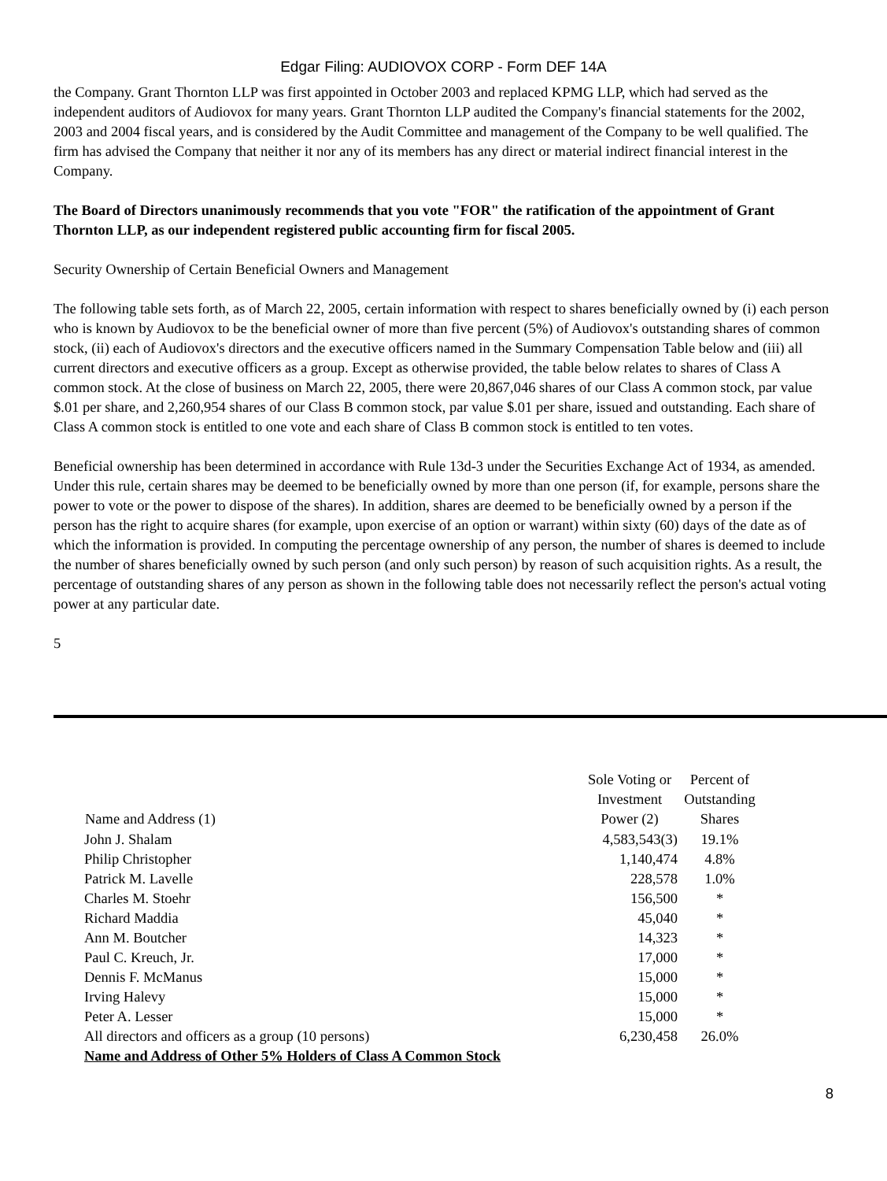Edgar Filing: AUDIOVOX CORP - Form DEF 14A
the Company. Grant Thornton LLP was first appointed in October 2003 and replaced KPMG LLP, which had served as the independent auditors of Audiovox for many years. Grant Thornton LLP audited the Company's financial statements for the 2002, 2003 and 2004 fiscal years, and is considered by the Audit Committee and management of the Company to be well qualified. The firm has advised the Company that neither it nor any of its members has any direct or material indirect financial interest in the Company.
The Board of Directors unanimously recommends that you vote "FOR" the ratification of the appointment of Grant Thornton LLP, as our independent registered public accounting firm for fiscal 2005.
Security Ownership of Certain Beneficial Owners and Management
The following table sets forth, as of March 22, 2005, certain information with respect to shares beneficially owned by (i) each person who is known by Audiovox to be the beneficial owner of more than five percent (5%) of Audiovox's outstanding shares of common stock, (ii) each of Audiovox's directors and the executive officers named in the Summary Compensation Table below and (iii) all current directors and executive officers as a group. Except as otherwise provided, the table below relates to shares of Class A common stock. At the close of business on March 22, 2005, there were 20,867,046 shares of our Class A common stock, par value $.01 per share, and 2,260,954 shares of our Class B common stock, par value $.01 per share, issued and outstanding. Each share of Class A common stock is entitled to one vote and each share of Class B common stock is entitled to ten votes.
Beneficial ownership has been determined in accordance with Rule 13d-3 under the Securities Exchange Act of 1934, as amended. Under this rule, certain shares may be deemed to be beneficially owned by more than one person (if, for example, persons share the power to vote or the power to dispose of the shares). In addition, shares are deemed to be beneficially owned by a person if the person has the right to acquire shares (for example, upon exercise of an option or warrant) within sixty (60) days of the date as of which the information is provided. In computing the percentage ownership of any person, the number of shares is deemed to include the number of shares beneficially owned by such person (and only such person) by reason of such acquisition rights. As a result, the percentage of outstanding shares of any person as shown in the following table does not necessarily reflect the person's actual voting power at any particular date.
5
| Name and Address (1) | Sole Voting or Investment Power (2) | Percent of Outstanding Shares |
| --- | --- | --- |
| John J. Shalam | 4,583,543(3) | 19.1% |
| Philip Christopher | 1,140,474 | 4.8% |
| Patrick M. Lavelle | 228,578 | 1.0% |
| Charles M. Stoehr | 156,500 | * |
| Richard Maddia | 45,040 | * |
| Ann M. Boutcher | 14,323 | * |
| Paul C. Kreuch, Jr. | 17,000 | * |
| Dennis F. McManus | 15,000 | * |
| Irving Halevy | 15,000 | * |
| Peter A. Lesser | 15,000 | * |
| All directors and officers as a group (10 persons) | 6,230,458 | 26.0% |
| Name and Address of Other 5% Holders of Class A Common Stock | | |
8